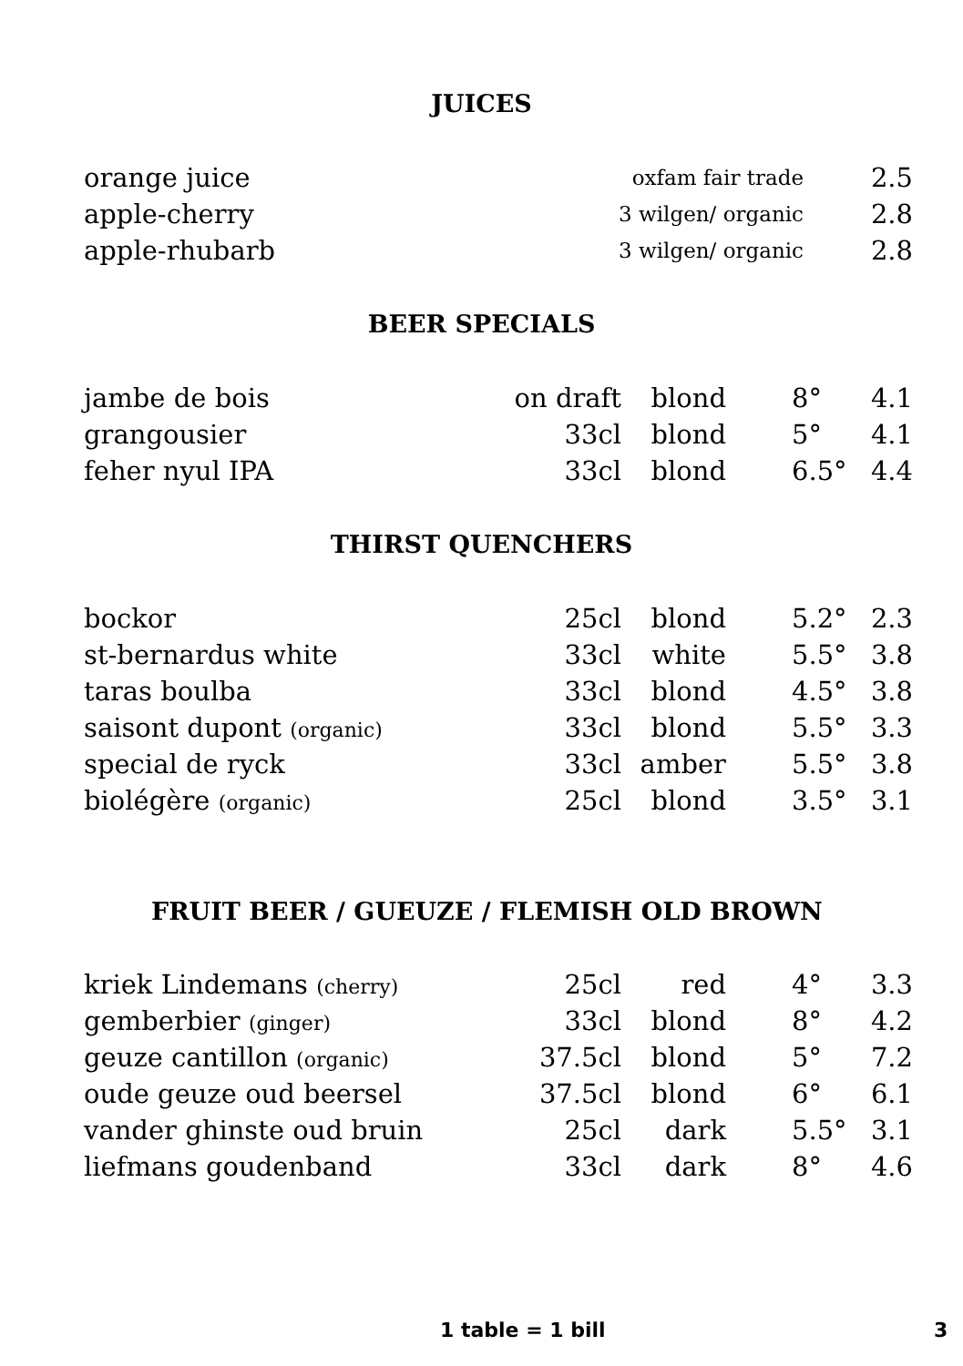JUICES
| orange juice | oxfam fair trade | 2.5 |
| apple-cherry | 3 wilgen/ organic | 2.8 |
| apple-rhubarb | 3 wilgen/ organic | 2.8 |
BEER SPECIALS
| jambe de bois | on draft | blond | 8° | 4.1 |
| grangousier | 33cl | blond | 5° | 4.1 |
| feher nyul IPA | 33cl | blond | 6.5° | 4.4 |
THIRST QUENCHERS
| bockor | 25cl | blond | 5.2° | 2.3 |
| st-bernardus white | 33cl | white | 5.5° | 3.8 |
| taras boulba | 33cl | blond | 4.5° | 3.8 |
| saisont dupont (organic) | 33cl | blond | 5.5° | 3.3 |
| special de ryck | 33cl | amber | 5.5° | 3.8 |
| biolégère (organic) | 25cl | blond | 3.5° | 3.1 |
FRUIT BEER / GUEUZE / FLEMISH OLD BROWN
| kriek Lindemans (cherry) | 25cl | red | 4° | 3.3 |
| gemberbier (ginger) | 33cl | blond | 8° | 4.2 |
| geuze cantillon (organic) | 37.5cl | blond | 5° | 7.2 |
| oude geuze oud beersel | 37.5cl | blond | 6° | 6.1 |
| vander ghinste oud bruin | 25cl | dark | 5.5° | 3.1 |
| liefmans goudenband | 33cl | dark | 8° | 4.6 |
1 table = 1 bill 3